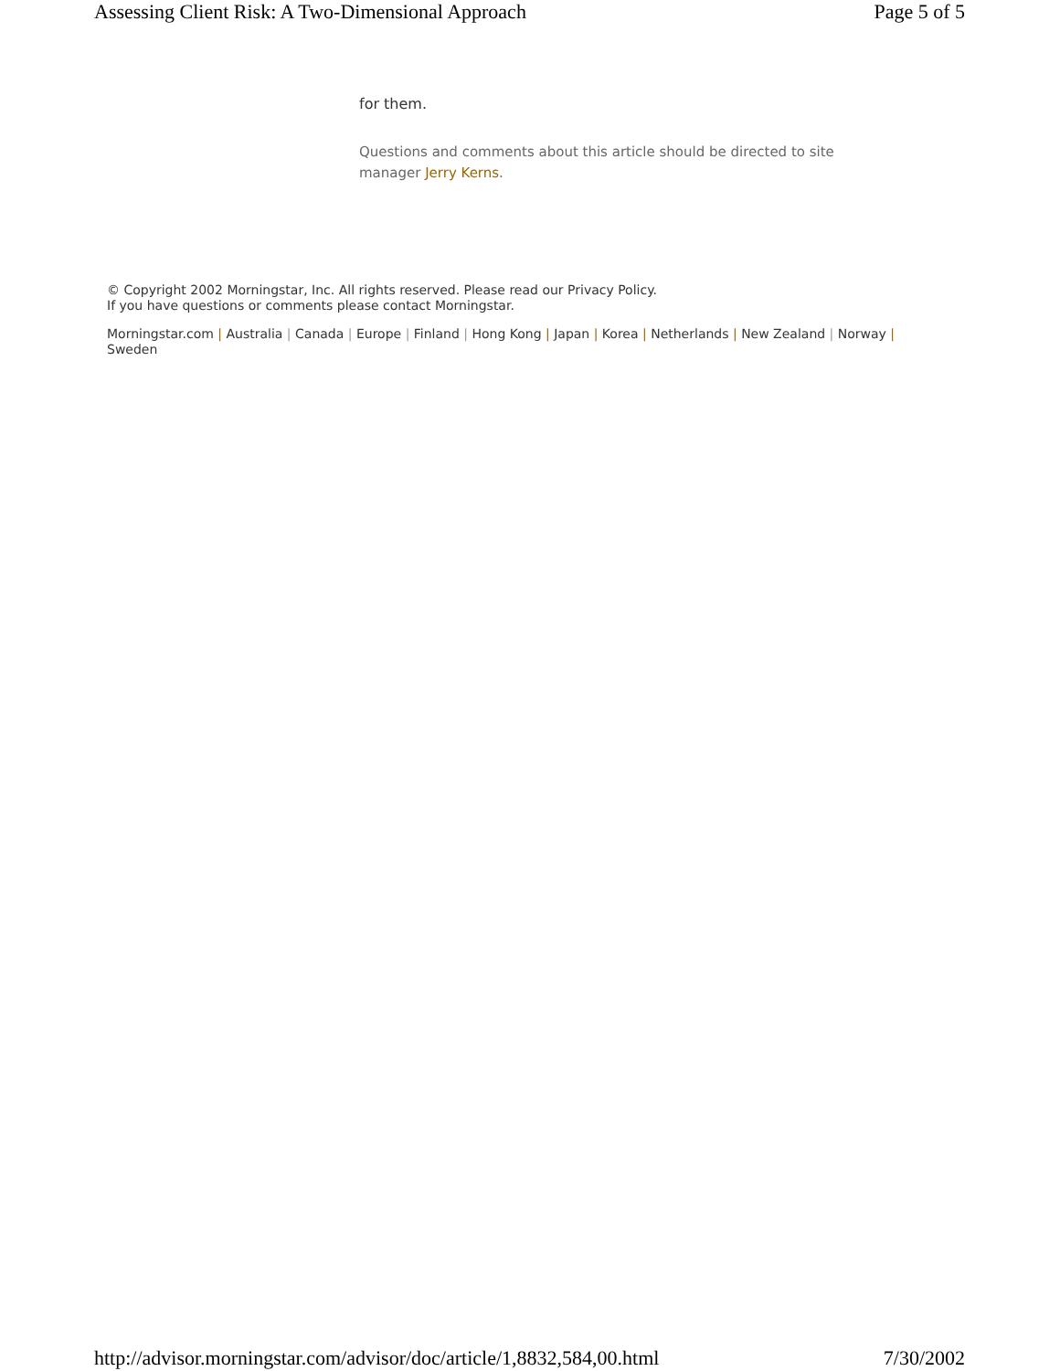Assessing Client Risk: A Two-Dimensional Approach Page 5 of 5
for them.
Questions and comments about this article should be directed to site manager Jerry Kerns.
© Copyright 2002 Morningstar, Inc. All rights reserved. Please read our Privacy Policy.
If you have questions or comments please contact Morningstar.
Morningstar.com | Australia | Canada | Europe | Finland | Hong Kong | Japan | Korea | Netherlands | New Zealand | Norway | Sweden
http://advisor.morningstar.com/advisor/doc/article/1,8832,584,00.html 7/30/2002